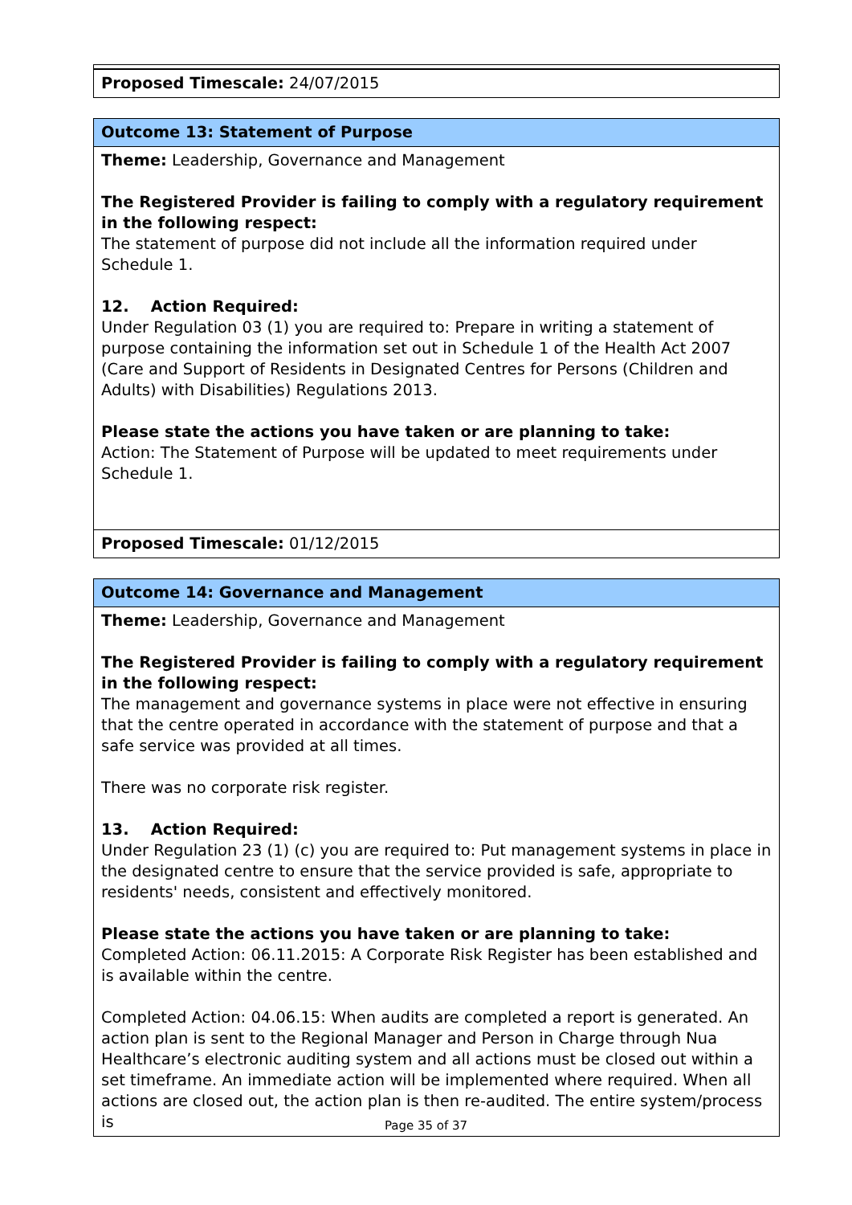| Proposed Timescale: 24/07/2015 |
| Outcome 13: Statement of Purpose |
| Theme: Leadership, Governance and Management The Registered Provider is failing to comply with a regulatory requirement in the following respect: The statement of purpose did not include all the information required under Schedule 1. 12. Action Required: Under Regulation 03 (1) you are required to: Prepare in writing a statement of purpose containing the information set out in Schedule 1 of the Health Act 2007 (Care and Support of Residents in Designated Centres for Persons (Children and Adults) with Disabilities) Regulations 2013. Please state the actions you have taken or are planning to take: Action: The Statement of Purpose will be updated to meet requirements under Schedule 1. |
| Proposed Timescale: 01/12/2015 |
| Outcome 14: Governance and Management |
| Theme: Leadership, Governance and Management The Registered Provider is failing to comply with a regulatory requirement in the following respect: The management and governance systems in place were not effective in ensuring that the centre operated in accordance with the statement of purpose and that a safe service was provided at all times. There was no corporate risk register. 13. Action Required: Under Regulation 23 (1) (c) you are required to: Put management systems in place in the designated centre to ensure that the service provided is safe, appropriate to residents' needs, consistent and effectively monitored. Please state the actions you have taken or are planning to take: Completed Action: 06.11.2015: A Corporate Risk Register has been established and is available within the centre. Completed Action: 04.06.15: When audits are completed a report is generated. An action plan is sent to the Regional Manager and Person in Charge through Nua Healthcare’s electronic auditing system and all actions must be closed out within a set timeframe. An immediate action will be implemented where required. When all actions are closed out, the action plan is then re-audited. The entire system/process is |
Page 35 of 37